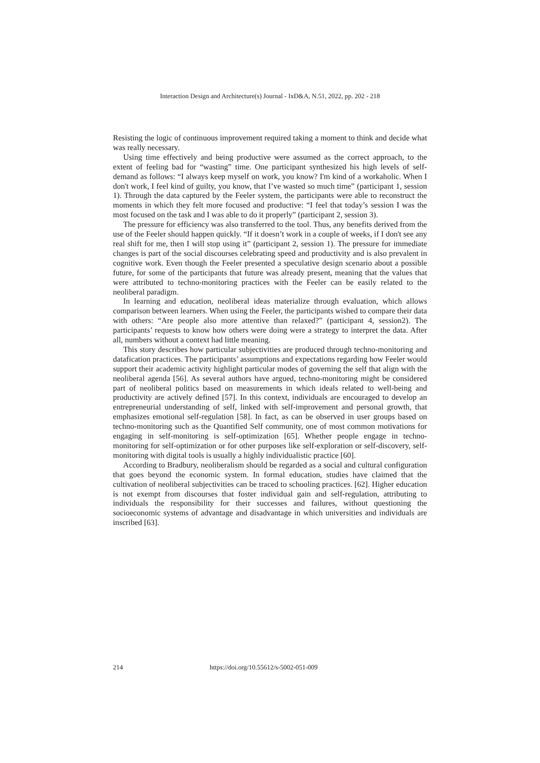Interaction Design and Architecture(s) Journal - IxD&A, N.51, 2022, pp. 202 - 218
Resisting the logic of continuous improvement required taking a moment to think and decide what was really necessary.
Using time effectively and being productive were assumed as the correct approach, to the extent of feeling bad for “wasting” time. One participant synthesized his high levels of self-demand as follows: “I always keep myself on work, you know? I'm kind of a workaholic. When I don't work, I feel kind of guilty, you know, that I’ve wasted so much time” (participant 1, session 1). Through the data captured by the Feeler system, the participants were able to reconstruct the moments in which they felt more focused and productive: “I feel that today’s session I was the most focused on the task and I was able to do it properly” (participant 2, session 3).
The pressure for efficiency was also transferred to the tool. Thus, any benefits derived from the use of the Feeler should happen quickly. “If it doesn’t work in a couple of weeks, if I don't see any real shift for me, then I will stop using it” (participant 2, session 1). The pressure for immediate changes is part of the social discourses celebrating speed and productivity and is also prevalent in cognitive work. Even though the Feeler presented a speculative design scenario about a possible future, for some of the participants that future was already present, meaning that the values that were attributed to techno-monitoring practices with the Feeler can be easily related to the neoliberal paradigm.
In learning and education, neoliberal ideas materialize through evaluation, which allows comparison between learners. When using the Feeler, the participants wished to compare their data with others: “Are people also more attentive than relaxed?” (participant 4, session2). The participants’ requests to know how others were doing were a strategy to interpret the data. After all, numbers without a context had little meaning.
This story describes how particular subjectivities are produced through techno-monitoring and datafication practices. The participants’ assumptions and expectations regarding how Feeler would support their academic activity highlight particular modes of governing the self that align with the neoliberal agenda [56]. As several authors have argued, techno-monitoring might be considered part of neoliberal politics based on measurements in which ideals related to well-being and productivity are actively defined [57]. In this context, individuals are encouraged to develop an entrepreneurial understanding of self, linked with self-improvement and personal growth, that emphasizes emotional self-regulation [58]. In fact, as can be observed in user groups based on techno-monitoring such as the Quantified Self community, one of most common motivations for engaging in self-monitoring is self-optimization [65]. Whether people engage in techno-monitoring for self-optimization or for other purposes like self-exploration or self-discovery, self-monitoring with digital tools is usually a highly individualistic practice [60].
According to Bradbury, neoliberalism should be regarded as a social and cultural configuration that goes beyond the economic system. In formal education, studies have claimed that the cultivation of neoliberal subjectivities can be traced to schooling practices. [62]. Higher education is not exempt from discourses that foster individual gain and self-regulation, attributing to individuals the responsibility for their successes and failures, without questioning the socioeconomic systems of advantage and disadvantage in which universities and individuals are inscribed [63].
214 https://doi.org/10.55612/s-5002-051-009